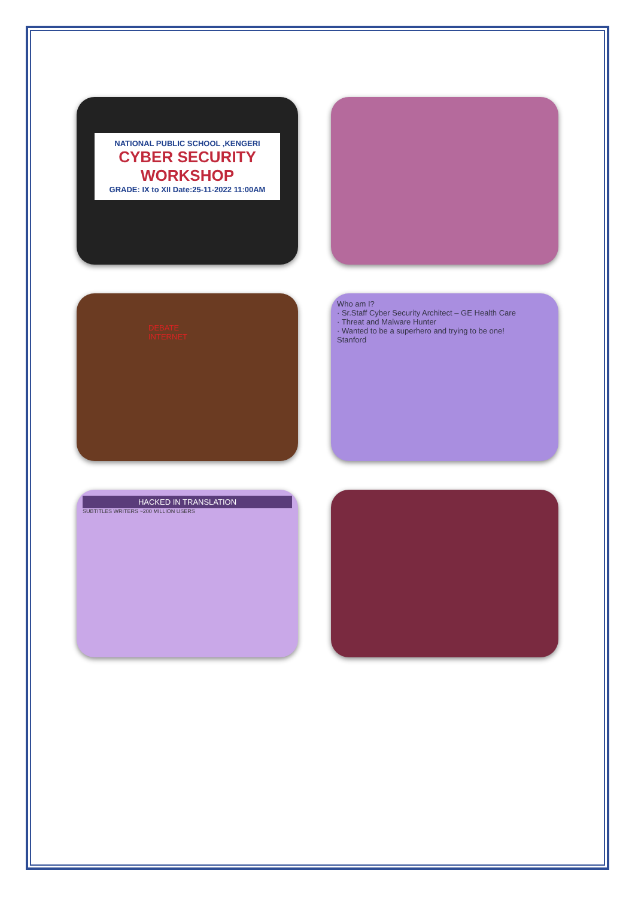NATIONAL PUBLIC SCHOOL ,KENGERI
CYBER SECURITY WORKSHOP
GRADE: IX to XII Date:25-11-2022 11:00AM
DEBATE
INTERNET
Who am I?
· Sr.Staff Cyber Security Architect – GE Health Care
· Threat and Malware Hunter
· Wanted to be a superhero and trying to be one!
Stanford
HACKED IN TRANSLATION
SUBTITLES WRITERS ~200 MILLION USERS